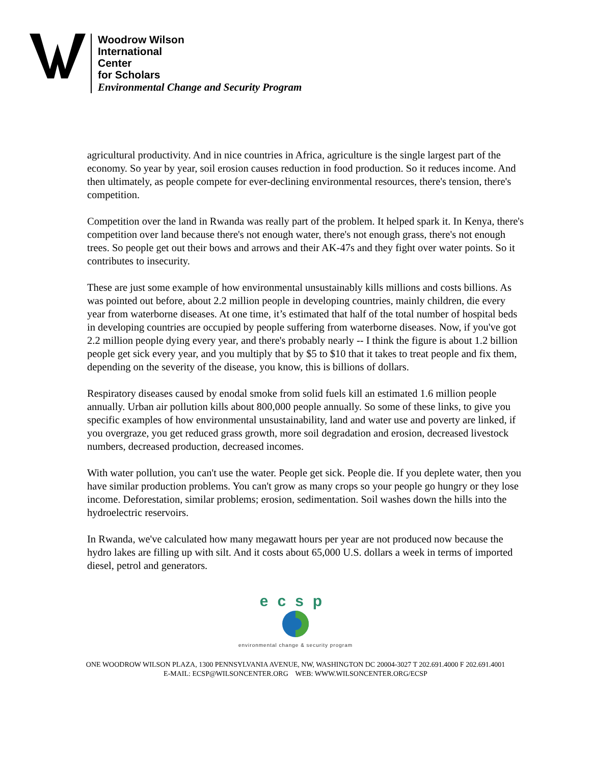Woodrow Wilson
International
Center
for Scholars
Environmental Change and Security Program
agricultural productivity. And in nice countries in Africa, agriculture is the single largest part of the economy. So year by year, soil erosion causes reduction in food production. So it reduces income. And then ultimately, as people compete for ever-declining environmental resources, there's tension, there's competition.
Competition over the land in Rwanda was really part of the problem. It helped spark it. In Kenya, there's competition over land because there's not enough water, there's not enough grass, there's not enough trees. So people get out their bows and arrows and their AK-47s and they fight over water points. So it contributes to insecurity.
These are just some example of how environmental unsustainably kills millions and costs billions. As was pointed out before, about 2.2 million people in developing countries, mainly children, die every year from waterborne diseases. At one time, it’s estimated that half of the total number of hospital beds in developing countries are occupied by people suffering from waterborne diseases. Now, if you've got 2.2 million people dying every year, and there's probably nearly -- I think the figure is about 1.2 billion people get sick every year, and you multiply that by $5 to $10 that it takes to treat people and fix them, depending on the severity of the disease, you know, this is billions of dollars.
Respiratory diseases caused by enodal smoke from solid fuels kill an estimated 1.6 million people annually. Urban air pollution kills about 800,000 people annually. So some of these links, to give you specific examples of how environmental unsustainability, land and water use and poverty are linked, if you overgraze, you get reduced grass growth, more soil degradation and erosion, decreased livestock numbers, decreased production, decreased incomes.
With water pollution, you can't use the water. People get sick. People die. If you deplete water, then you have similar production problems. You can't grow as many crops so your people go hungry or they lose income. Deforestation, similar problems; erosion, sedimentation. Soil washes down the hills into the hydroelectric reservoirs.
In Rwanda, we've calculated how many megawatt hours per year are not produced now because the hydro lakes are filling up with silt. And it costs about 65,000 U.S. dollars a week in terms of imported diesel, petrol and generators.
ecsp
environmental change & security program
ONE WOODROW WILSON PLAZA, 1300 PENNSYLVANIA AVENUE, NW, WASHINGTON DC 20004-3027 T 202.691.4000 F 202.691.4001
E-MAIL: ECSP@WILSONCENTER.ORG WEB: WWW.WILSONCENTER.ORG/ECSP